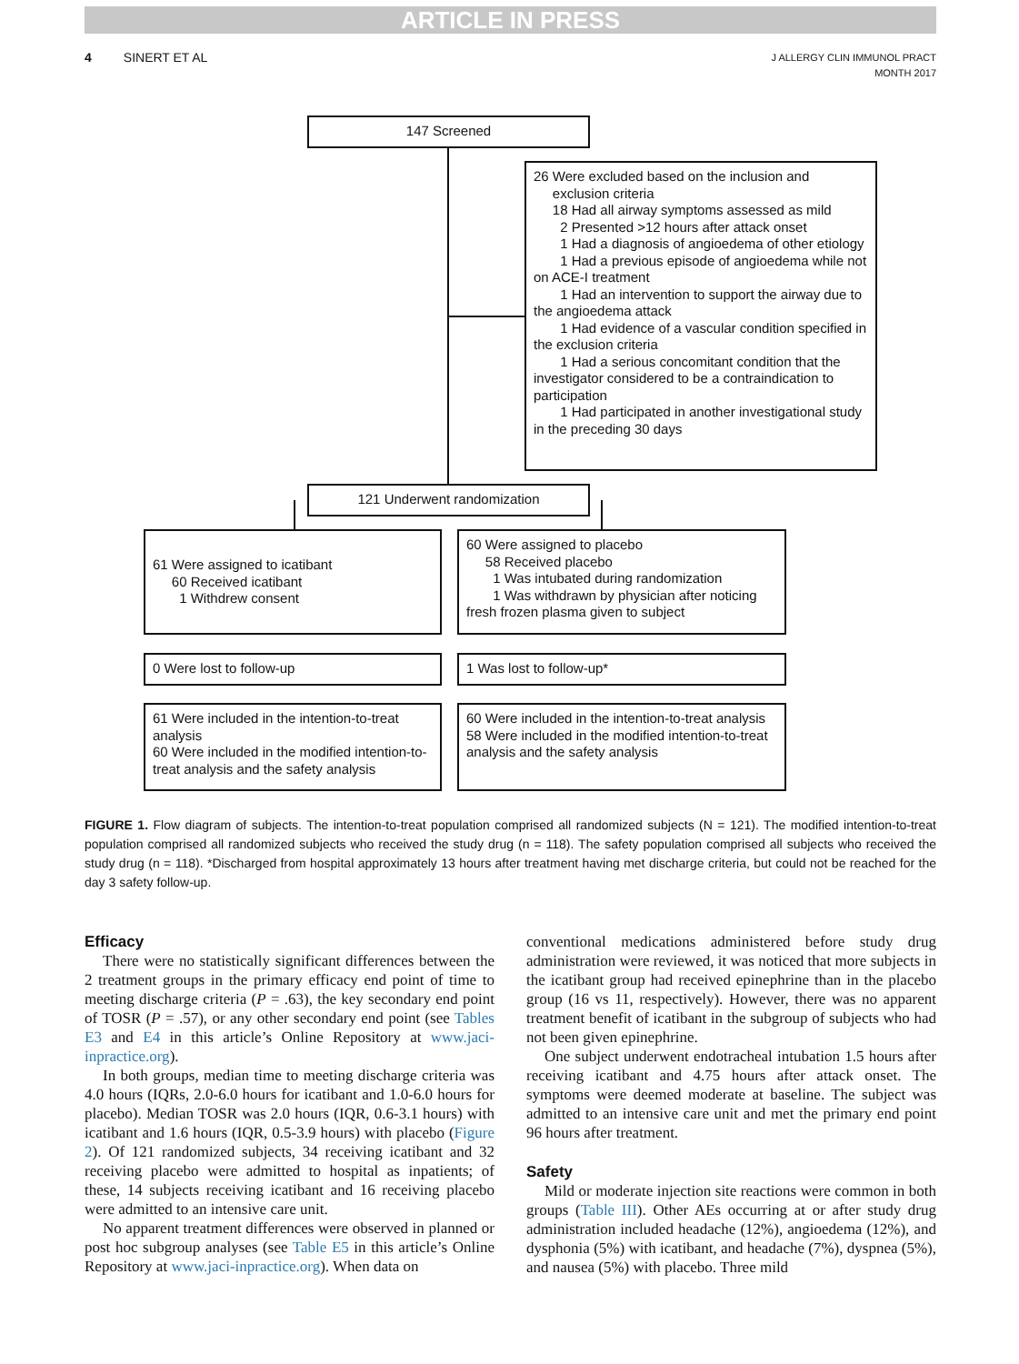ARTICLE IN PRESS
4 SINERT ET AL J ALLERGY CLIN IMMUNOL PRACT
MONTH 2017
147 Screened
26 Were excluded based on the inclusion and
exclusion criteria
18 Had all airway symptoms assessed as mild
2 Presented >12 hours after attack onset
1 Had a diagnosis of angioedema of other etiology
1 Had a previous episode of angioedema while not on ACE-I treatment
1 Had an intervention to support the airway due to the angioedema attack
1 Had evidence of a vascular condition specified in the exclusion criteria
1 Had a serious concomitant condition that the investigator considered to be a contraindication to participation
1 Had participated in another investigational study in the preceding 30 days
121 Underwent randomization
61 Were assigned to icatibant
60 Received icatibant
1 Withdrew consent
60 Were assigned to placebo
58 Received placebo
1 Was intubated during randomization
1 Was withdrawn by physician after noticing fresh frozen plasma given to subject
0 Were lost to follow-up 1 Was lost to follow-up*
61 Were included in the intention-to-treat analysis
60 Were included in the modified intention-to-treat analysis and the safety analysis
60 Were included in the intention-to-treat analysis
58 Were included in the modified intention-to-treat analysis and the safety analysis
FIGURE 1. Flow diagram of subjects. The intention-to-treat population comprised all randomized subjects (N = 121). The modified intention-to-treat population comprised all randomized subjects who received the study drug (n = 118). The safety population comprised all subjects who received the study drug (n = 118). *Discharged from hospital approximately 13 hours after treatment having met discharge criteria, but could not be reached for the day 3 safety follow-up.
Efficacy
There were no statistically significant differences between the 2 treatment groups in the primary efficacy end point of time to meeting discharge criteria (P = .63), the key secondary end point of TOSR (P = .57), or any other secondary end point (see Tables E3 and E4 in this article’s Online Repository at www.jaci-inpractice.org).
In both groups, median time to meeting discharge criteria was 4.0 hours (IQRs, 2.0-6.0 hours for icatibant and 1.0-6.0 hours for placebo). Median TOSR was 2.0 hours (IQR, 0.6-3.1 hours) with icatibant and 1.6 hours (IQR, 0.5-3.9 hours) with placebo (Figure 2). Of 121 randomized subjects, 34 receiving icatibant and 32 receiving placebo were admitted to hospital as inpatients; of these, 14 subjects receiving icatibant and 16 receiving placebo were admitted to an intensive care unit.
No apparent treatment differences were observed in planned or post hoc subgroup analyses (see Table E5 in this article’s Online Repository at www.jaci-inpractice.org). When data on
conventional medications administered before study drug administration were reviewed, it was noticed that more subjects in the icatibant group had received epinephrine than in the placebo group (16 vs 11, respectively). However, there was no apparent treatment benefit of icatibant in the subgroup of subjects who had not been given epinephrine.
One subject underwent endotracheal intubation 1.5 hours after receiving icatibant and 4.75 hours after attack onset. The symptoms were deemed moderate at baseline. The subject was admitted to an intensive care unit and met the primary end point 96 hours after treatment.
Safety
Mild or moderate injection site reactions were common in both groups (Table III). Other AEs occurring at or after study drug administration included headache (12%), angioedema (12%), and dysphonia (5%) with icatibant, and headache (7%), dyspnea (5%), and nausea (5%) with placebo. Three mild